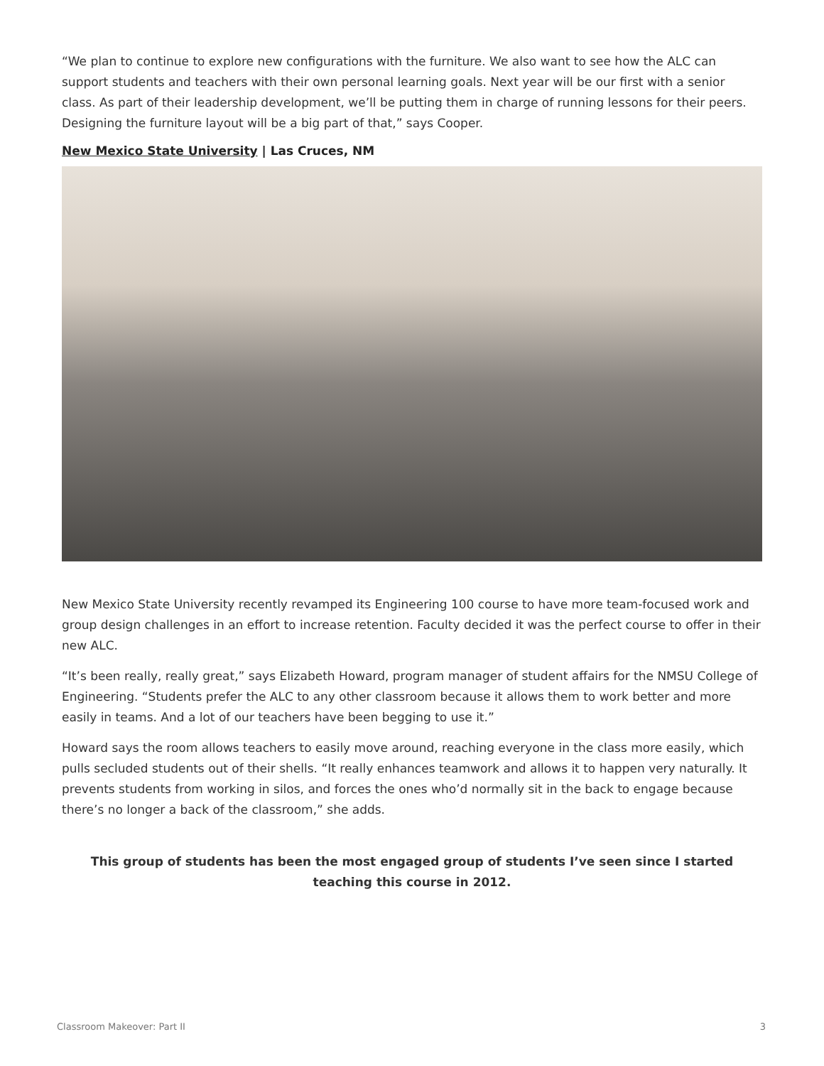“We plan to continue to explore new configurations with the furniture. We also want to see how the ALC can support students and teachers with their own personal learning goals. Next year will be our first with a senior class. As part of their leadership development, we’ll be putting them in charge of running lessons for their peers. Designing the furniture layout will be a big part of that,” says Cooper.
New Mexico State University | Las Cruces, NM
New Mexico State University recently revamped its Engineering 100 course to have more team-focused work and group design challenges in an effort to increase retention. Faculty decided it was the perfect course to offer in their new ALC.
“It’s been really, really great,” says Elizabeth Howard, program manager of student affairs for the NMSU College of Engineering. “Students prefer the ALC to any other classroom because it allows them to work better and more easily in teams. And a lot of our teachers have been begging to use it.”
Howard says the room allows teachers to easily move around, reaching everyone in the class more easily, which pulls secluded students out of their shells. “It really enhances teamwork and allows it to happen very naturally. It prevents students from working in silos, and forces the ones who’d normally sit in the back to engage because there’s no longer a back of the classroom,” she adds.
This group of students has been the most engaged group of students I’ve seen since I started teaching this course in 2012.
Classroom Makeover: Part II 3